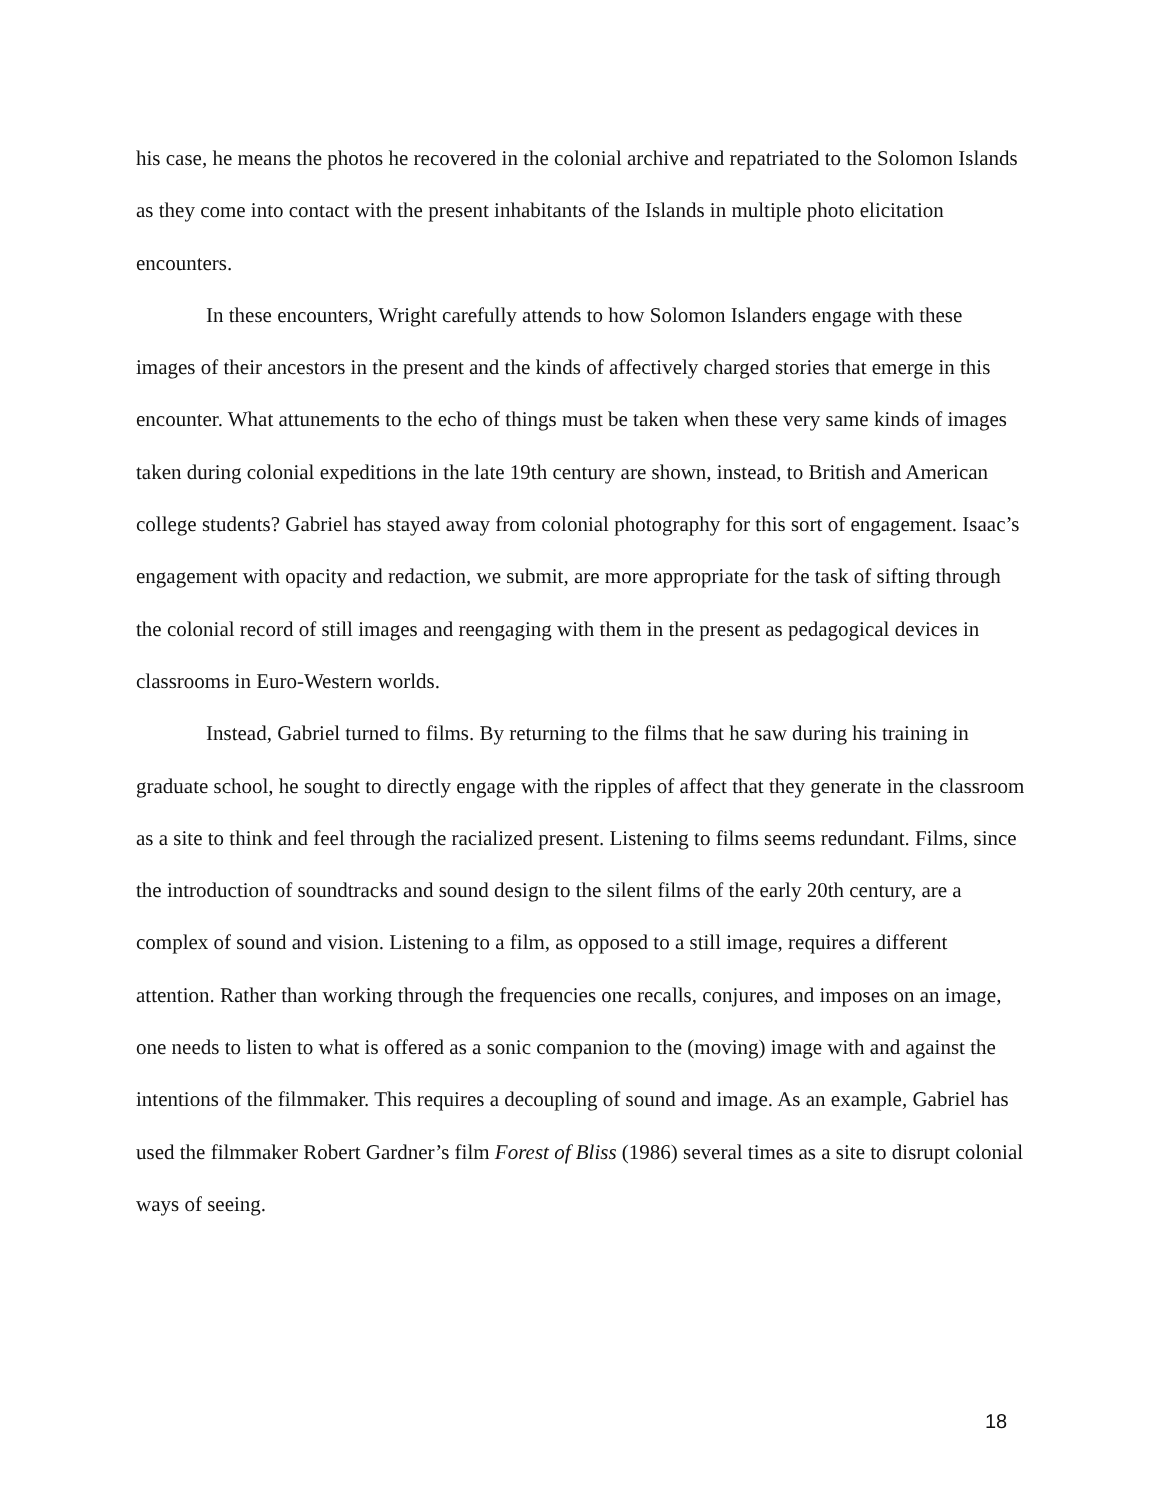his case, he means the photos he recovered in the colonial archive and repatriated to the Solomon Islands as they come into contact with the present inhabitants of the Islands in multiple photo elicitation encounters.
In these encounters, Wright carefully attends to how Solomon Islanders engage with these images of their ancestors in the present and the kinds of affectively charged stories that emerge in this encounter. What attunements to the echo of things must be taken when these very same kinds of images taken during colonial expeditions in the late 19th century are shown, instead, to British and American college students? Gabriel has stayed away from colonial photography for this sort of engagement. Isaac’s engagement with opacity and redaction, we submit, are more appropriate for the task of sifting through the colonial record of still images and reengaging with them in the present as pedagogical devices in classrooms in Euro-Western worlds.
Instead, Gabriel turned to films. By returning to the films that he saw during his training in graduate school, he sought to directly engage with the ripples of affect that they generate in the classroom as a site to think and feel through the racialized present. Listening to films seems redundant. Films, since the introduction of soundtracks and sound design to the silent films of the early 20th century, are a complex of sound and vision. Listening to a film, as opposed to a still image, requires a different attention. Rather than working through the frequencies one recalls, conjures, and imposes on an image, one needs to listen to what is offered as a sonic companion to the (moving) image with and against the intentions of the filmmaker. This requires a decoupling of sound and image. As an example, Gabriel has used the filmmaker Robert Gardner’s film Forest of Bliss (1986) several times as a site to disrupt colonial ways of seeing.
18